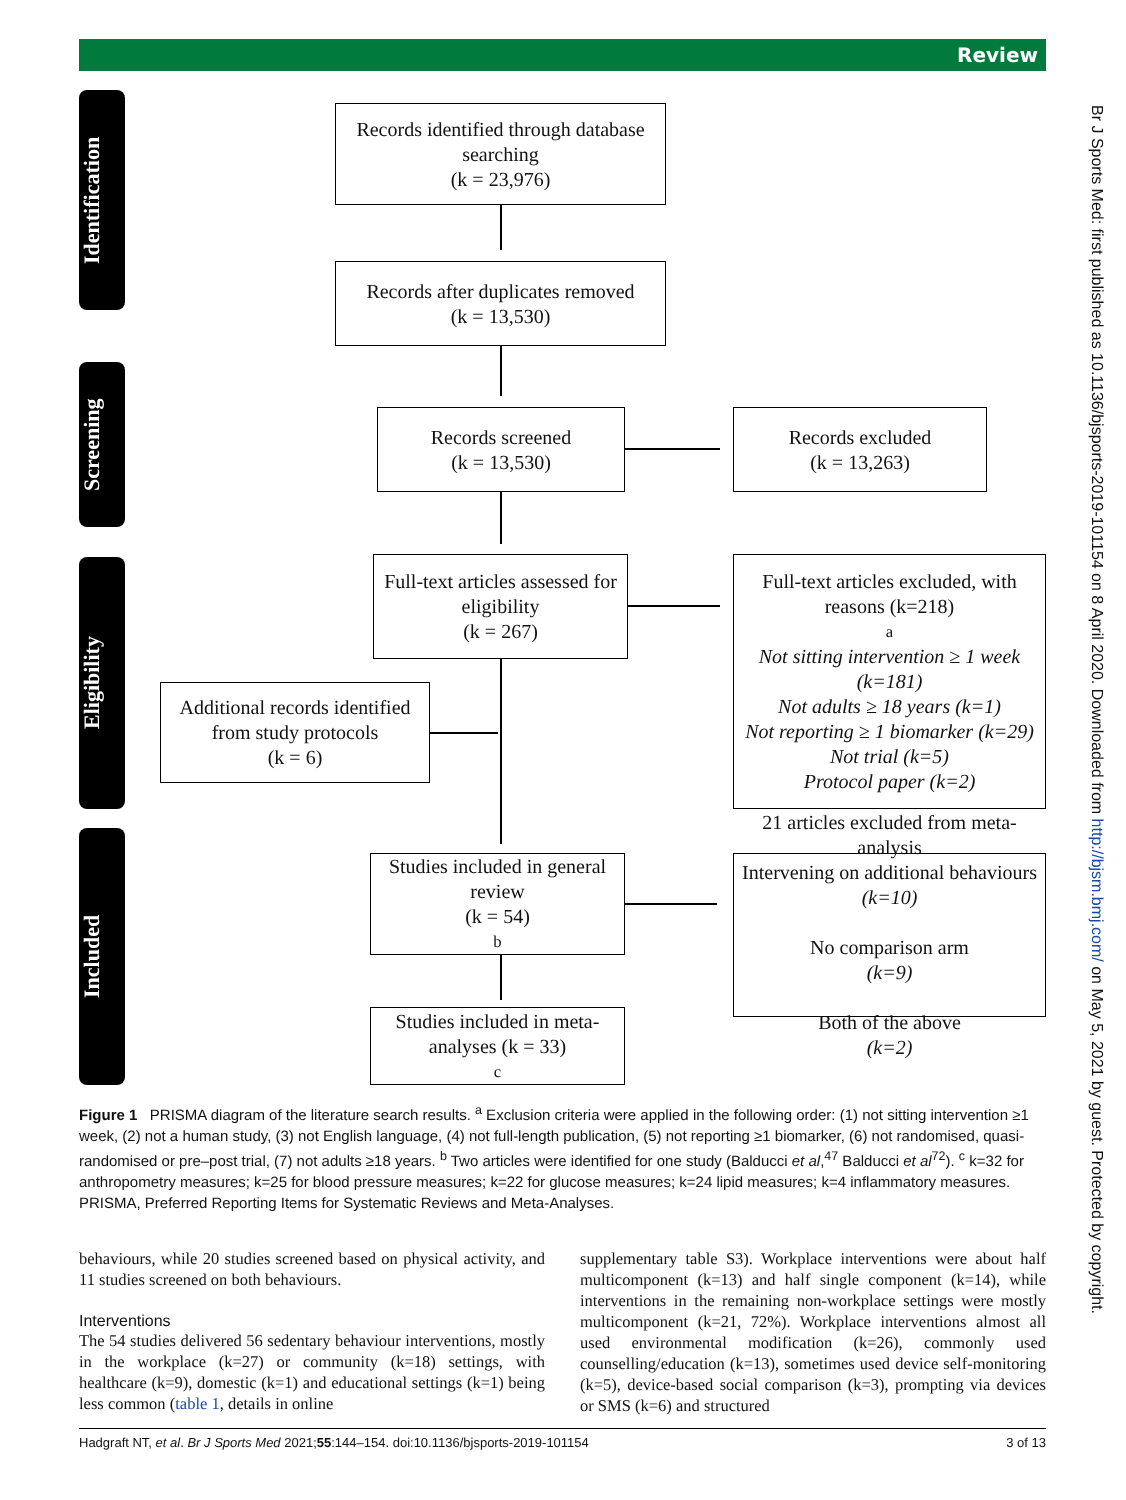Review
Br J Sports Med: first published as 10.1136/bjsports-2019-101154 on 8 April 2020. Downloaded from http://bjsm.bmj.com/ on May 5, 2021 by guest. Protected by copyright.
Identification
Screening
Eligibility
Included
Records identified through database searching
(k = 23,976)
Records after duplicates removed
(k = 13,530)
Records screened
(k = 13,530)
Records excluded
(k = 13,263)
Full-text articles assessed for eligibility
(k = 267)
Full-text articles excluded, with reasons (k=218) <sup>a</sup>
Not sitting intervention ≥ 1 week (k=181)
Not adults ≥ 18 years (k=1)
Not reporting ≥ 1 biomarker (k=29)
Not trial (k=5)
Protocol paper (k=2)
Additional records identified from study protocols
(k = 6)
Studies included in general review
(k = 54) <sup>b</sup>
21 articles excluded from meta-analysis
Intervening on additional behaviours
(k=10)
No comparison arm
(k=9)
Both of the above
(k=2)
Studies included in meta-analyses (k = 33) <sup>c</sup>
Figure 1 PRISMA diagram of the literature search results. <sup>a</sup> Exclusion criteria were applied in the following order: (1) not sitting intervention ≥1 week, (2) not a human study, (3) not English language, (4) not full-length publication, (5) not reporting ≥1 biomarker, (6) not randomised, quasi-randomised or pre–post trial, (7) not adults ≥18 years. <sup>b</sup> Two articles were identified for one study (Balducci et al,<sup>47</sup> Balducci et al<sup>72</sup>). <sup>c</sup> k=32 for anthropometry measures; k=25 for blood pressure measures; k=22 for glucose measures; k=24 lipid measures; k=4 inflammatory measures. PRISMA, Preferred Reporting Items for Systematic Reviews and Meta-Analyses.
behaviours, while 20 studies screened based on physical activity, and 11 studies screened on both behaviours.
Interventions
The 54 studies delivered 56 sedentary behaviour interventions, mostly in the workplace (k=27) or community (k=18) settings, with healthcare (k=9), domestic (k=1) and educational settings (k=1) being less common (table 1, details in online
supplementary table S3). Workplace interventions were about half multicomponent (k=13) and half single component (k=14), while interventions in the remaining non-workplace settings were mostly multicomponent (k=21, 72%). Workplace interventions almost all used environmental modification (k=26), commonly used counselling/education (k=13), sometimes used device self-monitoring (k=5), device-based social comparison (k=3), prompting via devices or SMS (k=6) and structured
Hadgraft NT, et al. Br J Sports Med 2021;55:144–154. doi:10.1136/bjsports-2019-101154 3 of 13